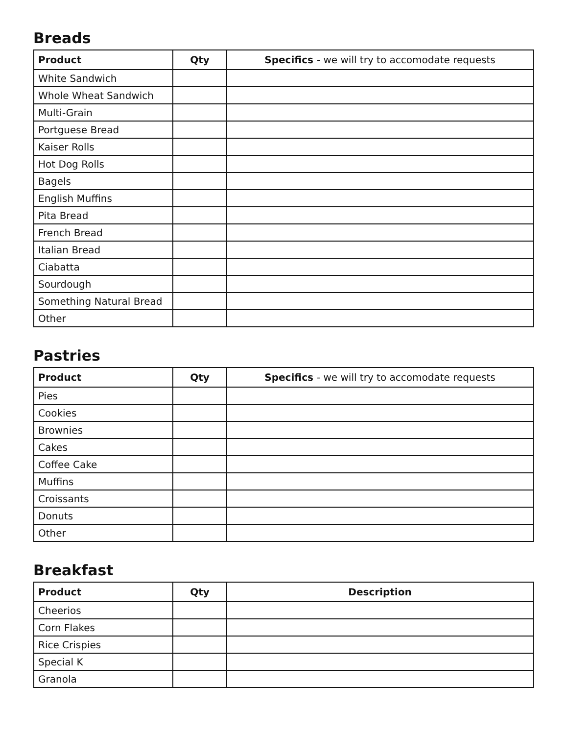Breads
| Product | Qty | Specifics - we will try to accomodate requests |
| --- | --- | --- |
| White Sandwich | | |
| Whole Wheat Sandwich | | |
| Multi-Grain | | |
| Portguese Bread | | |
| Kaiser Rolls | | |
| Hot Dog Rolls | | |
| Bagels | | |
| English Muffins | | |
| Pita Bread | | |
| French Bread | | |
| Italian Bread | | |
| Ciabatta | | |
| Sourdough | | |
| Something Natural Bread | | |
| Other | | |
Pastries
| Product | Qty | Specifics - we will try to accomodate requests |
| --- | --- | --- |
| Pies | | |
| Cookies | | |
| Brownies | | |
| Cakes | | |
| Coffee Cake | | |
| Muffins | | |
| Croissants | | |
| Donuts | | |
| Other | | |
Breakfast
| Product | Qty | Description |
| --- | --- | --- |
| Cheerios | | |
| Corn Flakes | | |
| Rice Crispies | | |
| Special K | | |
| Granola | | |